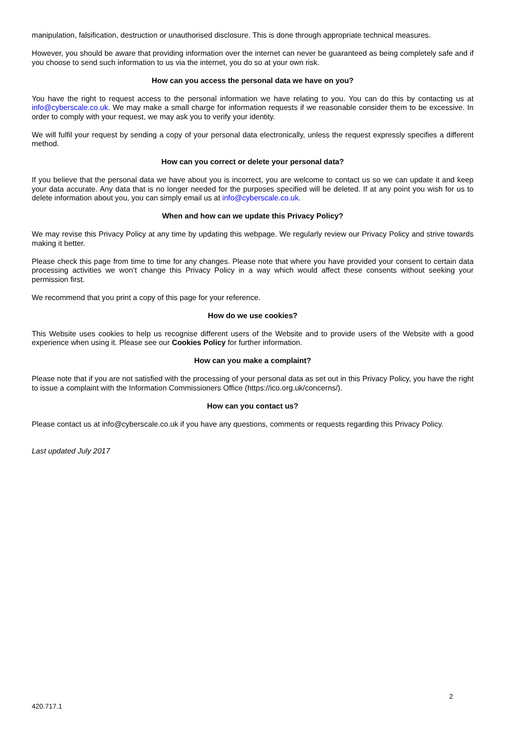manipulation, falsification, destruction or unauthorised disclosure. This is done through appropriate technical measures.
However, you should be aware that providing information over the internet can never be guaranteed as being completely safe and if you choose to send such information to us via the internet, you do so at your own risk.
How can you access the personal data we have on you?
You have the right to request access to the personal information we have relating to you. You can do this by contacting us at info@cyberscale.co.uk. We may make a small charge for information requests if we reasonable consider them to be excessive. In order to comply with your request, we may ask you to verify your identity.
We will fulfil your request by sending a copy of your personal data electronically, unless the request expressly specifies a different method.
How can you correct or delete your personal data?
If you believe that the personal data we have about you is incorrect, you are welcome to contact us so we can update it and keep your data accurate. Any data that is no longer needed for the purposes specified will be deleted. If at any point you wish for us to delete information about you, you can simply email us at info@cyberscale.co.uk.
When and how can we update this Privacy Policy?
We may revise this Privacy Policy at any time by updating this webpage. We regularly review our Privacy Policy and strive towards making it better.
Please check this page from time to time for any changes. Please note that where you have provided your consent to certain data processing activities we won’t change this Privacy Policy in a way which would affect these consents without seeking your permission first.
We recommend that you print a copy of this page for your reference.
How do we use cookies?
This Website uses cookies to help us recognise different users of the Website and to provide users of the Website with a good experience when using it. Please see our Cookies Policy for further information.
How can you make a complaint?
Please note that if you are not satisfied with the processing of your personal data as set out in this Privacy Policy, you have the right to issue a complaint with the Information Commissioners Office (https://ico.org.uk/concerns/).
How can you contact us?
Please contact us at info@cyberscale.co.uk if you have any questions, comments or requests regarding this Privacy Policy.
Last updated July 2017
2
420.717.1